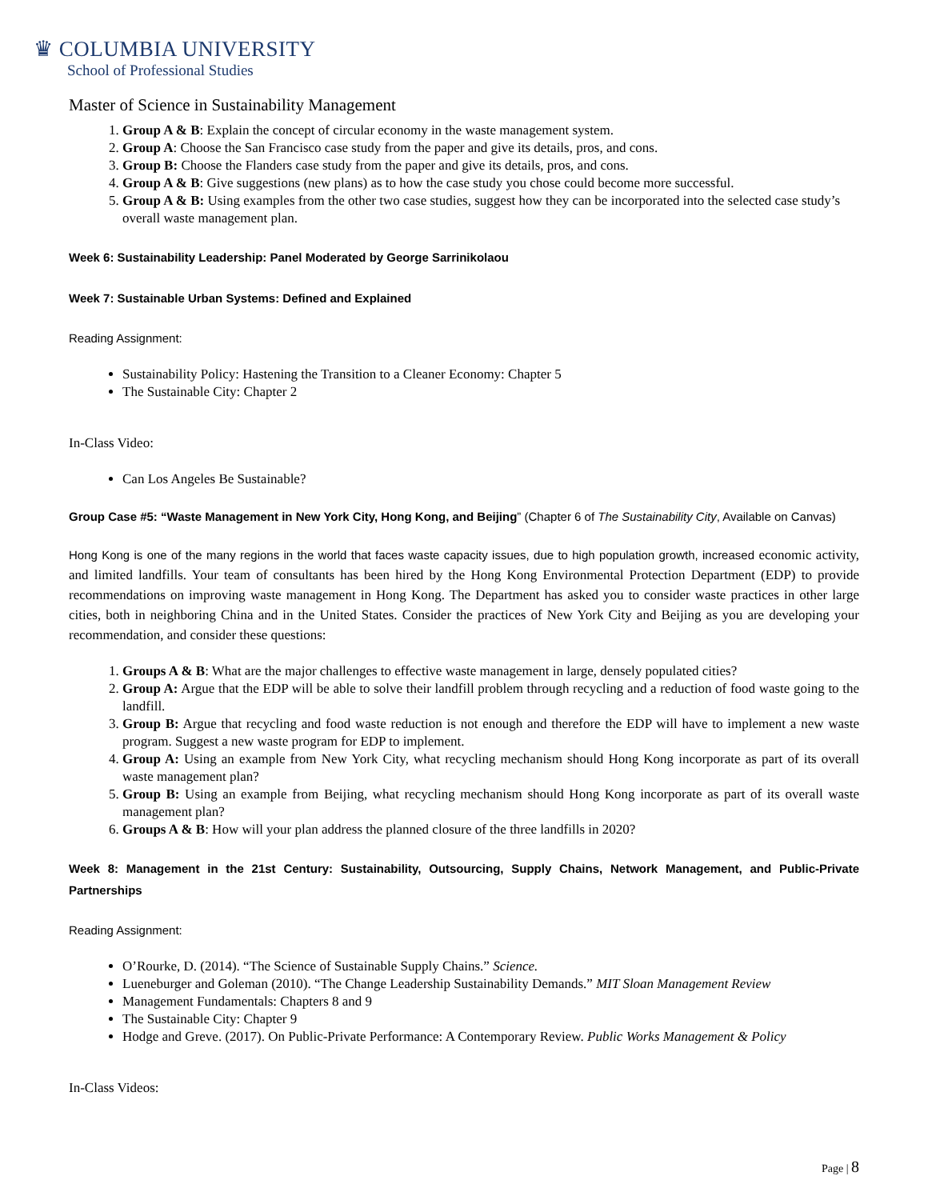♛ COLUMBIA UNIVERSITY
School of Professional Studies
Master of Science in Sustainability Management
1. Group A & B: Explain the concept of circular economy in the waste management system.
2. Group A: Choose the San Francisco case study from the paper and give its details, pros, and cons.
3. Group B: Choose the Flanders case study from the paper and give its details, pros, and cons.
4. Group A & B: Give suggestions (new plans) as to how the case study you chose could become more successful.
5. Group A & B: Using examples from the other two case studies, suggest how they can be incorporated into the selected case study’s overall waste management plan.
Week 6: Sustainability Leadership: Panel Moderated by George Sarrinikolaou
Week 7: Sustainable Urban Systems: Defined and Explained
Reading Assignment:
Sustainability Policy: Hastening the Transition to a Cleaner Economy: Chapter 5
The Sustainable City: Chapter 2
In-Class Video:
Can Los Angeles Be Sustainable?
Group Case #5: “Waste Management in New York City, Hong Kong, and Beijing” (Chapter 6 of The Sustainability City, Available on Canvas)
Hong Kong is one of the many regions in the world that faces waste capacity issues, due to high population growth, increased economic activity, and limited landfills. Your team of consultants has been hired by the Hong Kong Environmental Protection Department (EDP) to provide recommendations on improving waste management in Hong Kong. The Department has asked you to consider waste practices in other large cities, both in neighboring China and in the United States. Consider the practices of New York City and Beijing as you are developing your recommendation, and consider these questions:
1. Groups A & B: What are the major challenges to effective waste management in large, densely populated cities?
2. Group A: Argue that the EDP will be able to solve their landfill problem through recycling and a reduction of food waste going to the landfill.
3. Group B: Argue that recycling and food waste reduction is not enough and therefore the EDP will have to implement a new waste program. Suggest a new waste program for EDP to implement.
4. Group A: Using an example from New York City, what recycling mechanism should Hong Kong incorporate as part of its overall waste management plan?
5. Group B: Using an example from Beijing, what recycling mechanism should Hong Kong incorporate as part of its overall waste management plan?
6. Groups A & B: How will your plan address the planned closure of the three landfills in 2020?
Week 8: Management in the 21st Century: Sustainability, Outsourcing, Supply Chains, Network Management, and Public-Private Partnerships
Reading Assignment:
O’Rourke, D. (2014). “The Science of Sustainable Supply Chains.” Science.
Lueneburger and Goleman (2010). “The Change Leadership Sustainability Demands.” MIT Sloan Management Review
Management Fundamentals: Chapters 8 and 9
The Sustainable City: Chapter 9
Hodge and Greve. (2017). On Public-Private Performance: A Contemporary Review. Public Works Management & Policy
In-Class Videos:
Page | 8